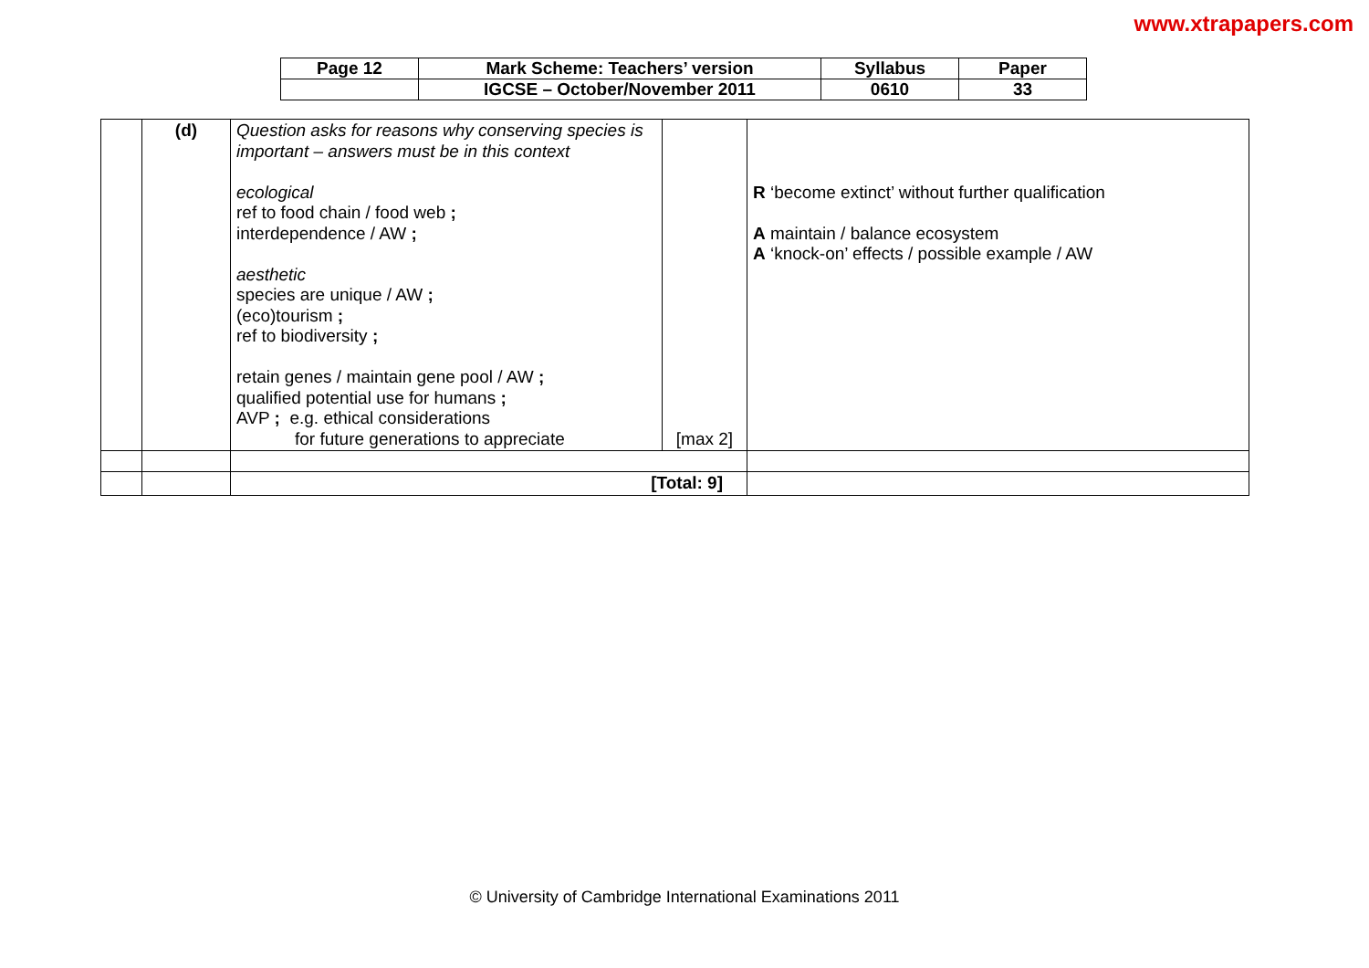www.xtrapapers.com
| Page 12 | Mark Scheme: Teachers’ version | Syllabus | Paper |
| | IGCSE – October/November 2011 | 0610 | 33 |
| | (d) | Question asks for reasons why conserving species is important – answers must be in this context ecological ref to food chain / food web ; interdependence / AW ; aesthetic species are unique / AW ; (eco)tourism ; ref to biodiversity ; retain genes / maintain gene pool / AW ; qualified potential use for humans ; AVP ; e.g. ethical considerations for future generations to appreciate | [max 2] | R ‘become extinct’ without further qualification A maintain / balance ecosystem A ‘knock-on’ effects / possible example / AW |
| | | [Total: 9] | | |
© University of Cambridge International Examinations 2011